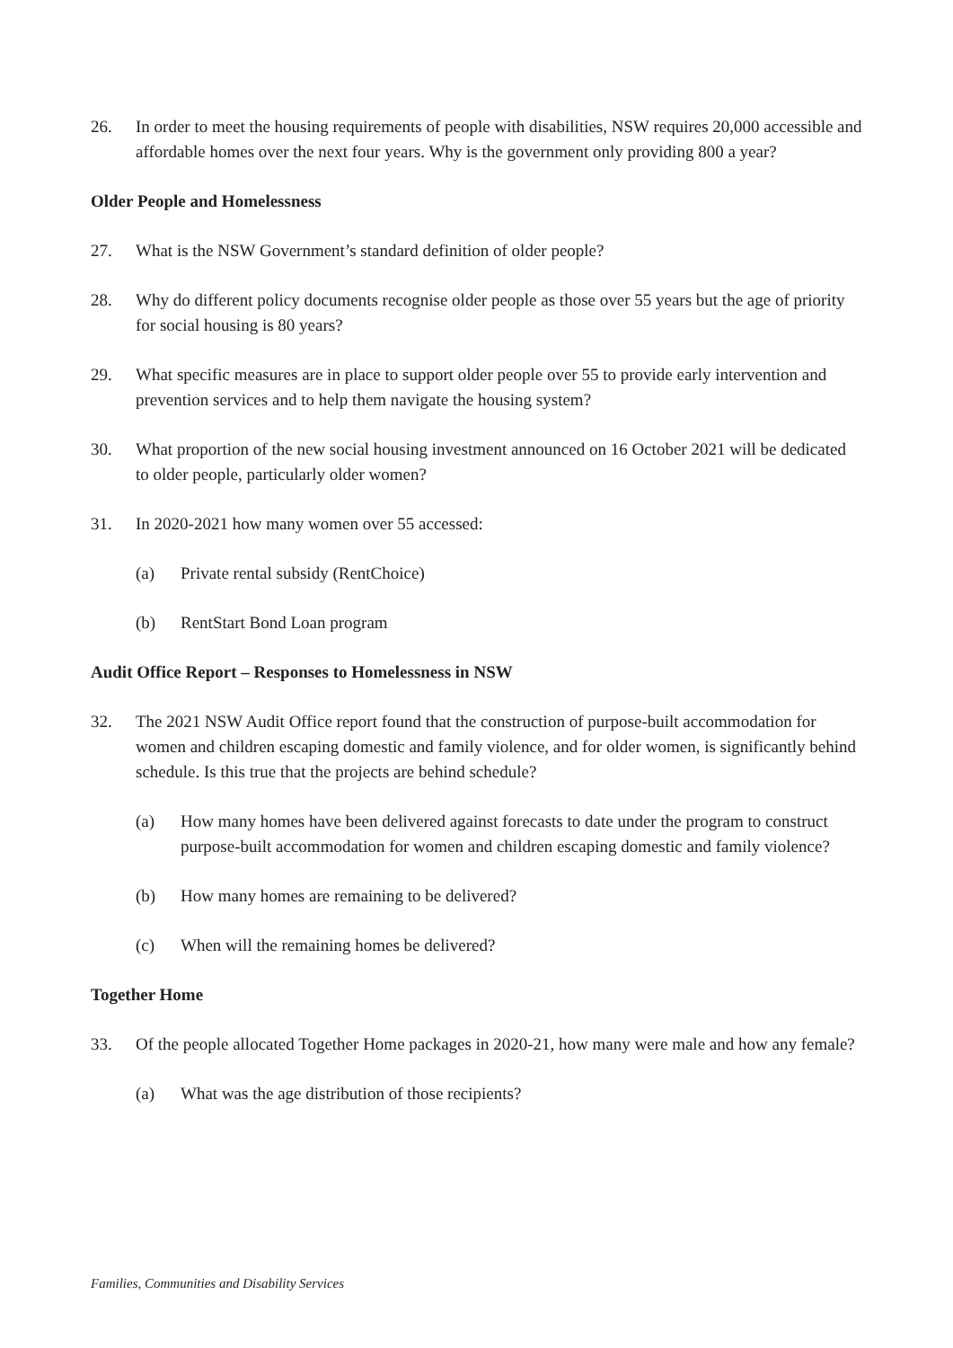26. In order to meet the housing requirements of people with disabilities, NSW requires 20,000 accessible and affordable homes over the next four years. Why is the government only providing 800 a year?
Older People and Homelessness
27. What is the NSW Government’s standard definition of older people?
28. Why do different policy documents recognise older people as those over 55 years but the age of priority for social housing is 80 years?
29. What specific measures are in place to support older people over 55 to provide early intervention and prevention services and to help them navigate the housing system?
30. What proportion of the new social housing investment announced on 16 October 2021 will be dedicated to older people, particularly older women?
31. In 2020-2021 how many women over 55 accessed:
(a) Private rental subsidy (RentChoice)
(b) RentStart Bond Loan program
Audit Office Report – Responses to Homelessness in NSW
32. The 2021 NSW Audit Office report found that the construction of purpose-built accommodation for women and children escaping domestic and family violence, and for older women, is significantly behind schedule. Is this true that the projects are behind schedule?
(a) How many homes have been delivered against forecasts to date under the program to construct purpose-built accommodation for women and children escaping domestic and family violence?
(b) How many homes are remaining to be delivered?
(c) When will the remaining homes be delivered?
Together Home
33. Of the people allocated Together Home packages in 2020-21, how many were male and how any female?
(a) What was the age distribution of those recipients?
Families, Communities and Disability Services